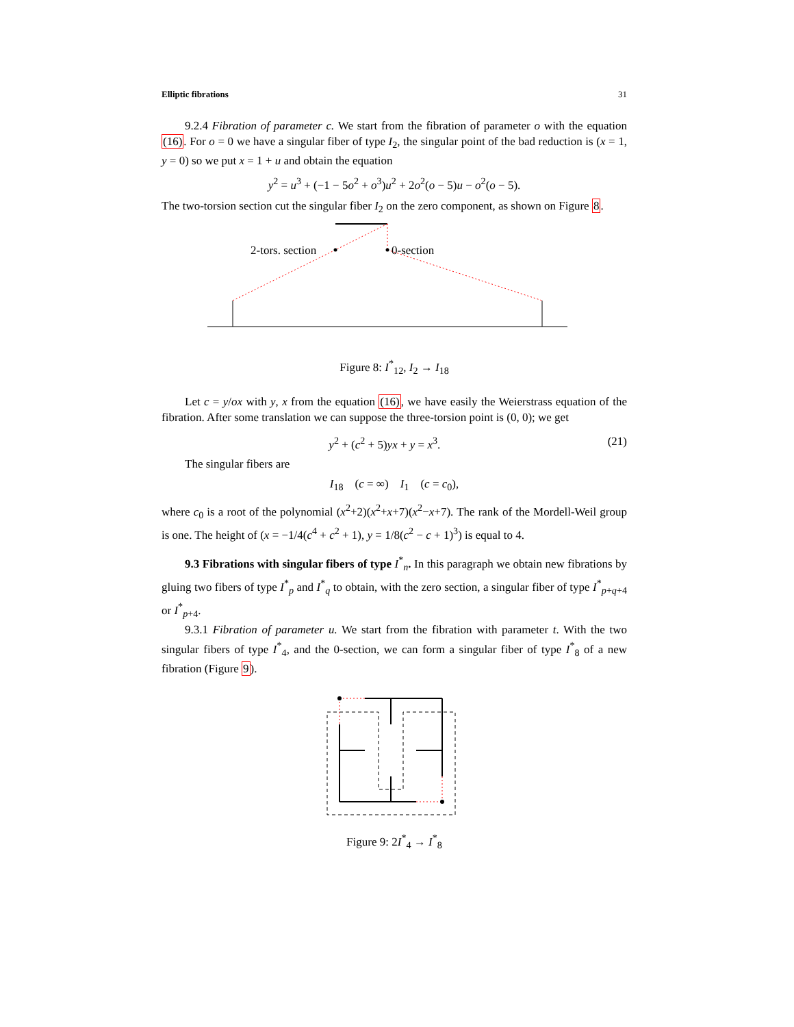Elliptic fibrations 31
9.2.4 Fibration of parameter c. We start from the fibration of parameter o with the equation (16). For o = 0 we have a singular fiber of type I<sub>2</sub>, the singular point of the bad reduction is (x = 1, y = 0) so we put x = 1 + u and obtain the equation
y<sup>2</sup> = u<sup>3</sup> + (−1 − 5o<sup>2</sup> + o<sup>3</sup>)u<sup>2</sup> + 2o<sup>2</sup>(o − 5)u − o<sup>2</sup>(o − 5).
The two-torsion section cut the singular fiber I<sub>2</sub> on the zero component, as shown on Figure 8.
2-tors. section
0-section
Figure 8: I<sup>*</sup><sub>12</sub>, I<sub>2</sub> → I<sub>18</sub>
Let c = y/ox with y, x from the equation (16), we have easily the Weierstrass equation of the fibration. After some translation we can suppose the three-torsion point is (0, 0); we get
y<sup>2</sup> + (c<sup>2</sup> + 5)yx + y = x<sup>3</sup>. (21)
The singular fibers are
I<sub>18</sub> (c = ∞) I<sub>1</sub> (c = c<sub>0</sub>),
where c<sub>0</sub> is a root of the polynomial (x<sup>2</sup>+2)(x<sup>2</sup>+x+7)(x<sup>2</sup>−x+7). The rank of the Mordell-Weil group is one. The height of (x = −1/4(c<sup>4</sup> + c<sup>2</sup> + 1), y = 1/8(c<sup>2</sup> − c + 1)<sup>3</sup>) is equal to 4.
9.3 Fibrations with singular fibers of type I<sup>*</sup><sub>n</sub>. In this paragraph we obtain new fibrations by gluing two fibers of type I<sup>*</sup><sub>p</sub> and I<sup>*</sup><sub>q</sub> to obtain, with the zero section, a singular fiber of type I<sup>*</sup><sub>p+q+4</sub> or I<sup>*</sup><sub>p+4</sub>.
9.3.1 Fibration of parameter u. We start from the fibration with parameter t. With the two singular fibers of type I<sup>*</sup><sub>4</sub>, and the 0-section, we can form a singular fiber of type I<sup>*</sup><sub>8</sub> of a new fibration (Figure 9).
Figure 9: 2I<sup>*</sup><sub>4</sub> → I<sup>*</sup><sub>8</sub>